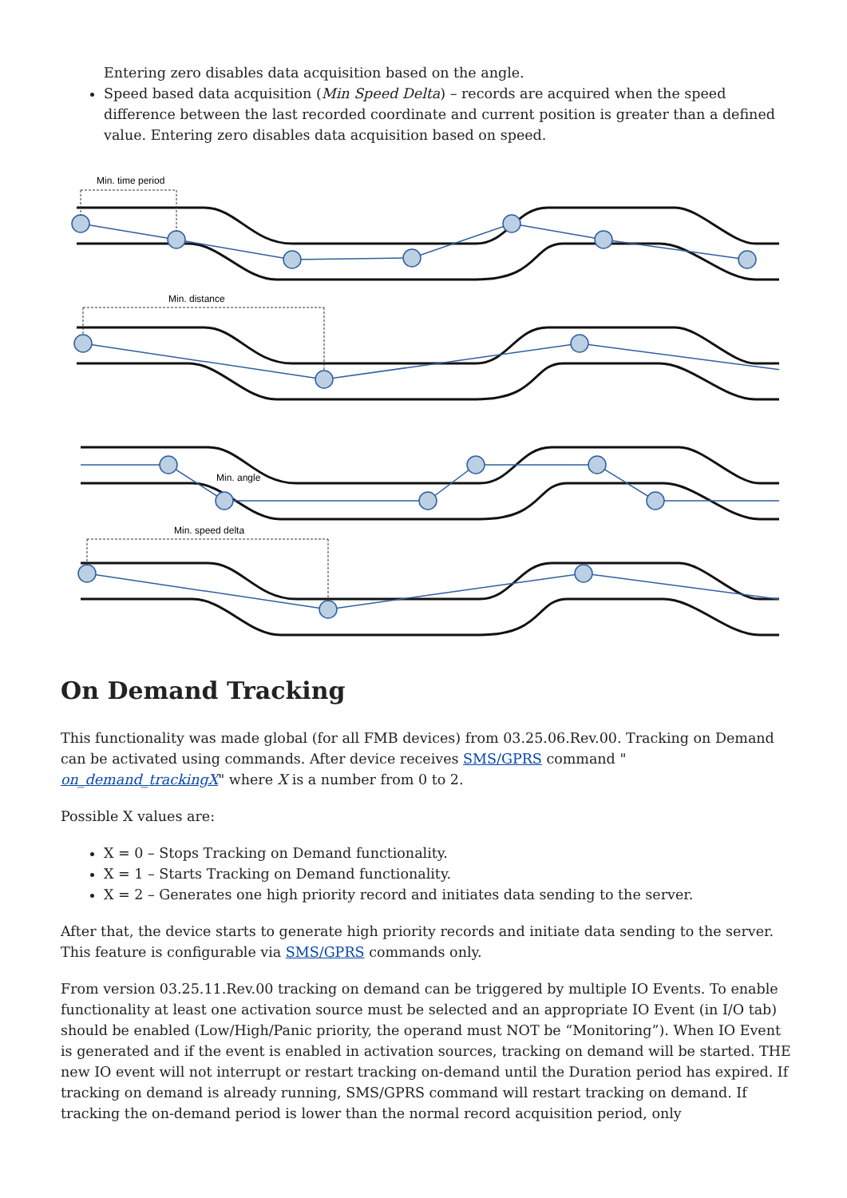Entering zero disables data acquisition based on the angle.
Speed based data acquisition (Min Speed Delta) – records are acquired when the speed difference between the last recorded coordinate and current position is greater than a defined value. Entering zero disables data acquisition based on speed.
Min. time period
Min. distance
Min. angle
Min. speed delta
On Demand Tracking
This functionality was made global (for all FMB devices) from 03.25.06.Rev.00. Tracking on Demand can be activated using commands. After device receives SMS/GPRS command "
on_demand_trackingX" where X is a number from 0 to 2.
Possible X values are:
X = 0 – Stops Tracking on Demand functionality.
X = 1 – Starts Tracking on Demand functionality.
X = 2 – Generates one high priority record and initiates data sending to the server.
After that, the device starts to generate high priority records and initiate data sending to the server. This feature is configurable via SMS/GPRS commands only.
From version 03.25.11.Rev.00 tracking on demand can be triggered by multiple IO Events. To enable functionality at least one activation source must be selected and an appropriate IO Event (in I/O tab) should be enabled (Low/High/Panic priority, the operand must NOT be “Monitoring”). When IO Event is generated and if the event is enabled in activation sources, tracking on demand will be started. THE new IO event will not interrupt or restart tracking on-demand until the Duration period has expired. If tracking on demand is already running, SMS/GPRS command will restart tracking on demand. If tracking the on-demand period is lower than the normal record acquisition period, only